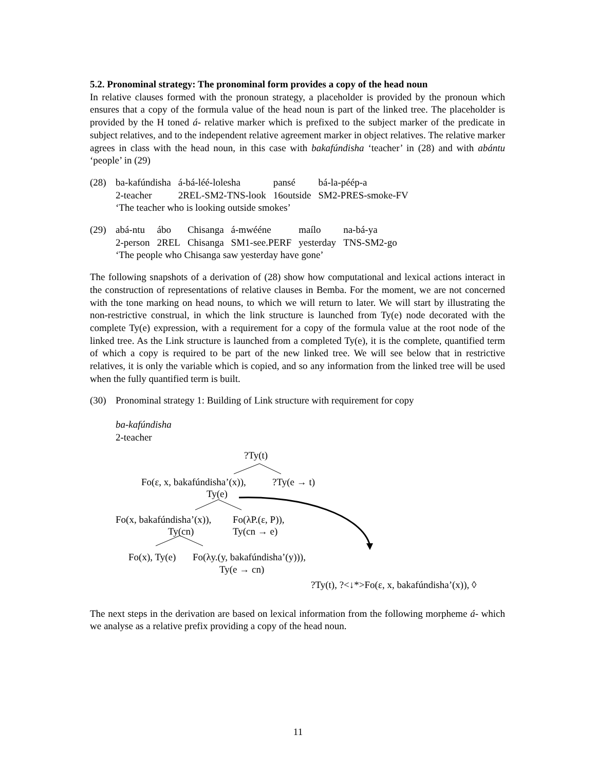5.2. Pronominal strategy: The pronominal form provides a copy of the head noun
In relative clauses formed with the pronoun strategy, a placeholder is provided by the pronoun which ensures that a copy of the formula value of the head noun is part of the linked tree. The placeholder is provided by the H toned á- relative marker which is prefixed to the subject marker of the predicate in subject relatives, and to the independent relative agreement marker in object relatives. The relative marker agrees in class with the head noun, in this case with bakafúndisha ‘teacher’ in (28) and with abántu ‘people’ in (29)
(28)
| ba-kafúndisha | á-bá-léé-lolesha | pansé | bá-la-péép-a |
| 2-teacher | 2REL-SM2-TNS-look | 16outside | SM2-PRES-smoke-FV |
| ‘The teacher who is looking outside smokes’ | | | |
(29)
| abá-ntu | ábo | Chisanga | á-mwééne | maílo | na-bá-ya |
| 2-person | 2REL | Chisanga | SM1-see.PERF | yesterday | TNS-SM2-go |
| ‘The people who Chisanga saw yesterday have gone’ | | | | | |
The following snapshots of a derivation of (28) show how computational and lexical actions interact in the construction of representations of relative clauses in Bemba. For the moment, we are not concerned with the tone marking on head nouns, to which we will return to later. We will start by illustrating the non-restrictive construal, in which the link structure is launched from Ty(e) node decorated with the complete Ty(e) expression, with a requirement for a copy of the formula value at the root node of the linked tree. As the Link structure is launched from a completed Ty(e), it is the complete, quantified term of which a copy is required to be part of the new linked tree. We will see below that in restrictive relatives, it is only the variable which is copied, and so any information from the linked tree will be used when the fully quantified term is built.
(30)
Pronominal strategy 1: Building of Link structure with requirement for copy
ba-kafúndisha
2-teacher
?Ty(t)
Fo(ε, x, bakafúndisha’(x)), ?Ty(e → t)
Ty(e)
Fo(x, bakafúndisha’(x)), Fo(λP.(ε, P)),
Ty(cn) Ty(cn → e)
Fo(x), Ty(e) Fo(λy.(y, bakafúndisha’(y))),
Ty(e → cn)
?Ty(t), ?<↓*>Fo(ε, x, bakafúndisha’(x)), ◊
The next steps in the derivation are based on lexical information from the following morpheme á- which we analyse as a relative prefix providing a copy of the head noun.
11